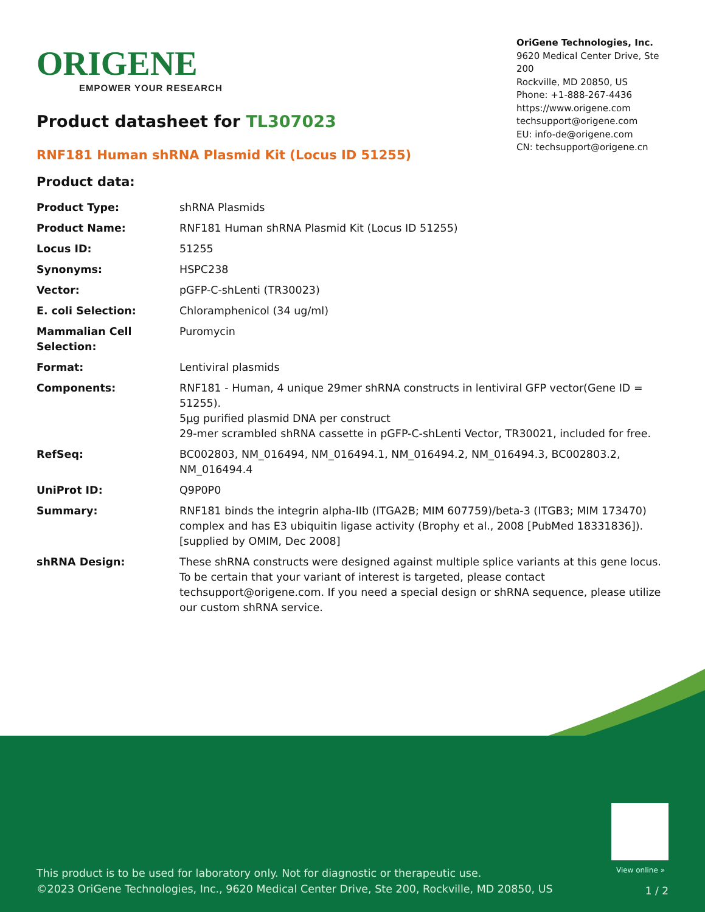ORIGENE
EMPOWER YOUR RESEARCH
OriGene Technologies, Inc.
9620 Medical Center Drive, Ste 200
Rockville, MD 20850, US
Phone: +1-888-267-4436
https://www.origene.com
techsupport@origene.com
EU: info-de@origene.com
CN: techsupport@origene.cn
Product datasheet for TL307023
RNF181 Human shRNA Plasmid Kit (Locus ID 51255)
Product data:
| Product Type: | shRNA Plasmids |
| Product Name: | RNF181 Human shRNA Plasmid Kit (Locus ID 51255) |
| Locus ID: | 51255 |
| Synonyms: | HSPC238 |
| Vector: | pGFP-C-shLenti (TR30023) |
| E. coli Selection: | Chloramphenicol (34 ug/ml) |
| Mammalian Cell Selection: | Puromycin |
| Format: | Lentiviral plasmids |
| Components: | RNF181 - Human, 4 unique 29mer shRNA constructs in lentiviral GFP vector(Gene ID = 51255). 5µg purified plasmid DNA per construct 29-mer scrambled shRNA cassette in pGFP-C-shLenti Vector, TR30021, included for free. |
| RefSeq: | BC002803 , NM_016494 , NM_016494.1 , NM_016494.2 , NM_016494.3 , BC002803.2 , NM_016494.4 |
| UniProt ID: | Q9P0P0 |
| Summary: | RNF181 binds the integrin alpha-IIb (ITGA2B; MIM 607759)/beta-3 (ITGB3; MIM 173470) complex and has E3 ubiquitin ligase activity (Brophy et al., 2008 [PubMed 18331836]). [supplied by OMIM, Dec 2008] |
| shRNA Design: | These shRNA constructs were designed against multiple splice variants at this gene locus. To be certain that your variant of interest is targeted, please contact techsupport@origene.com . If you need a special design or shRNA sequence, please utilize our custom shRNA service . |
View online »
This product is to be used for laboratory only. Not for diagnostic or therapeutic use.
©2023 OriGene Technologies, Inc., 9620 Medical Center Drive, Ste 200, Rockville, MD 20850, US
1 / 2